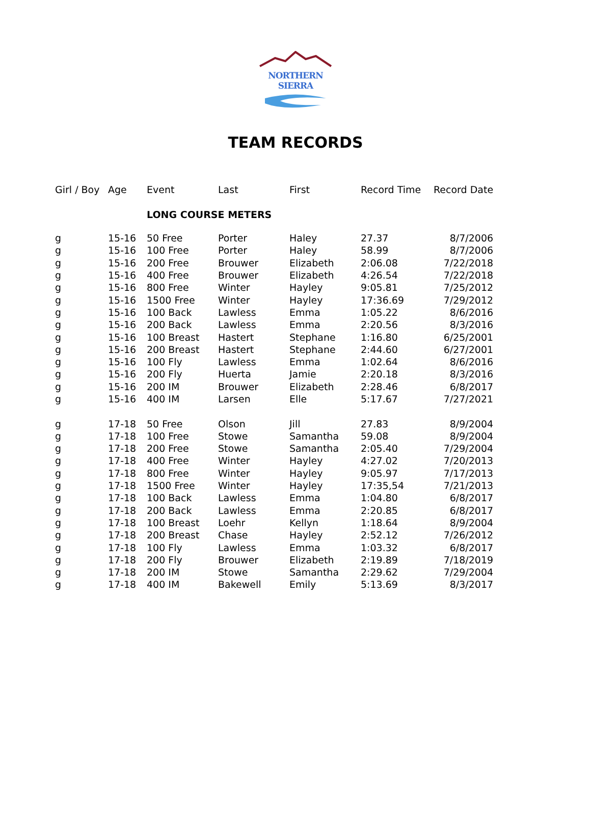NORTHERN SIERRA
TEAM RECORDS
| Girl / Boy | Age | Event | Last | First | Record Time | Record Date |
| --- | --- | --- | --- | --- | --- | --- |
| | | LONG COURSE METERS | | | | |
| g | 15-16 | 50 Free | Porter | Haley | 27.37 | 8/7/2006 |
| g | 15-16 | 100 Free | Porter | Haley | 58.99 | 8/7/2006 |
| g | 15-16 | 200 Free | Brouwer | Elizabeth | 2:06.08 | 7/22/2018 |
| g | 15-16 | 400 Free | Brouwer | Elizabeth | 4:26.54 | 7/22/2018 |
| g | 15-16 | 800 Free | Winter | Hayley | 9:05.81 | 7/25/2012 |
| g | 15-16 | 1500 Free | Winter | Hayley | 17:36.69 | 7/29/2012 |
| g | 15-16 | 100 Back | Lawless | Emma | 1:05.22 | 8/6/2016 |
| g | 15-16 | 200 Back | Lawless | Emma | 2:20.56 | 8/3/2016 |
| g | 15-16 | 100 Breast | Hastert | Stephane | 1:16.80 | 6/25/2001 |
| g | 15-16 | 200 Breast | Hastert | Stephane | 2:44.60 | 6/27/2001 |
| g | 15-16 | 100 Fly | Lawless | Emma | 1:02.64 | 8/6/2016 |
| g | 15-16 | 200 Fly | Huerta | Jamie | 2:20.18 | 8/3/2016 |
| g | 15-16 | 200 IM | Brouwer | Elizabeth | 2:28.46 | 6/8/2017 |
| g | 15-16 | 400 IM | Larsen | Elle | 5:17.67 | 7/27/2021 |
| g | 17-18 | 50 Free | Olson | Jill | 27.83 | 8/9/2004 |
| g | 17-18 | 100 Free | Stowe | Samantha | 59.08 | 8/9/2004 |
| g | 17-18 | 200 Free | Stowe | Samantha | 2:05.40 | 7/29/2004 |
| g | 17-18 | 400 Free | Winter | Hayley | 4:27.02 | 7/20/2013 |
| g | 17-18 | 800 Free | Winter | Hayley | 9:05.97 | 7/17/2013 |
| g | 17-18 | 1500 Free | Winter | Hayley | 17:35,54 | 7/21/2013 |
| g | 17-18 | 100 Back | Lawless | Emma | 1:04.80 | 6/8/2017 |
| g | 17-18 | 200 Back | Lawless | Emma | 2:20.85 | 6/8/2017 |
| g | 17-18 | 100 Breast | Loehr | Kellyn | 1:18.64 | 8/9/2004 |
| g | 17-18 | 200 Breast | Chase | Hayley | 2:52.12 | 7/26/2012 |
| g | 17-18 | 100 Fly | Lawless | Emma | 1:03.32 | 6/8/2017 |
| g | 17-18 | 200 Fly | Brouwer | Elizabeth | 2:19.89 | 7/18/2019 |
| g | 17-18 | 200 IM | Stowe | Samantha | 2:29.62 | 7/29/2004 |
| g | 17-18 | 400 IM | Bakewell | Emily | 5:13.69 | 8/3/2017 |